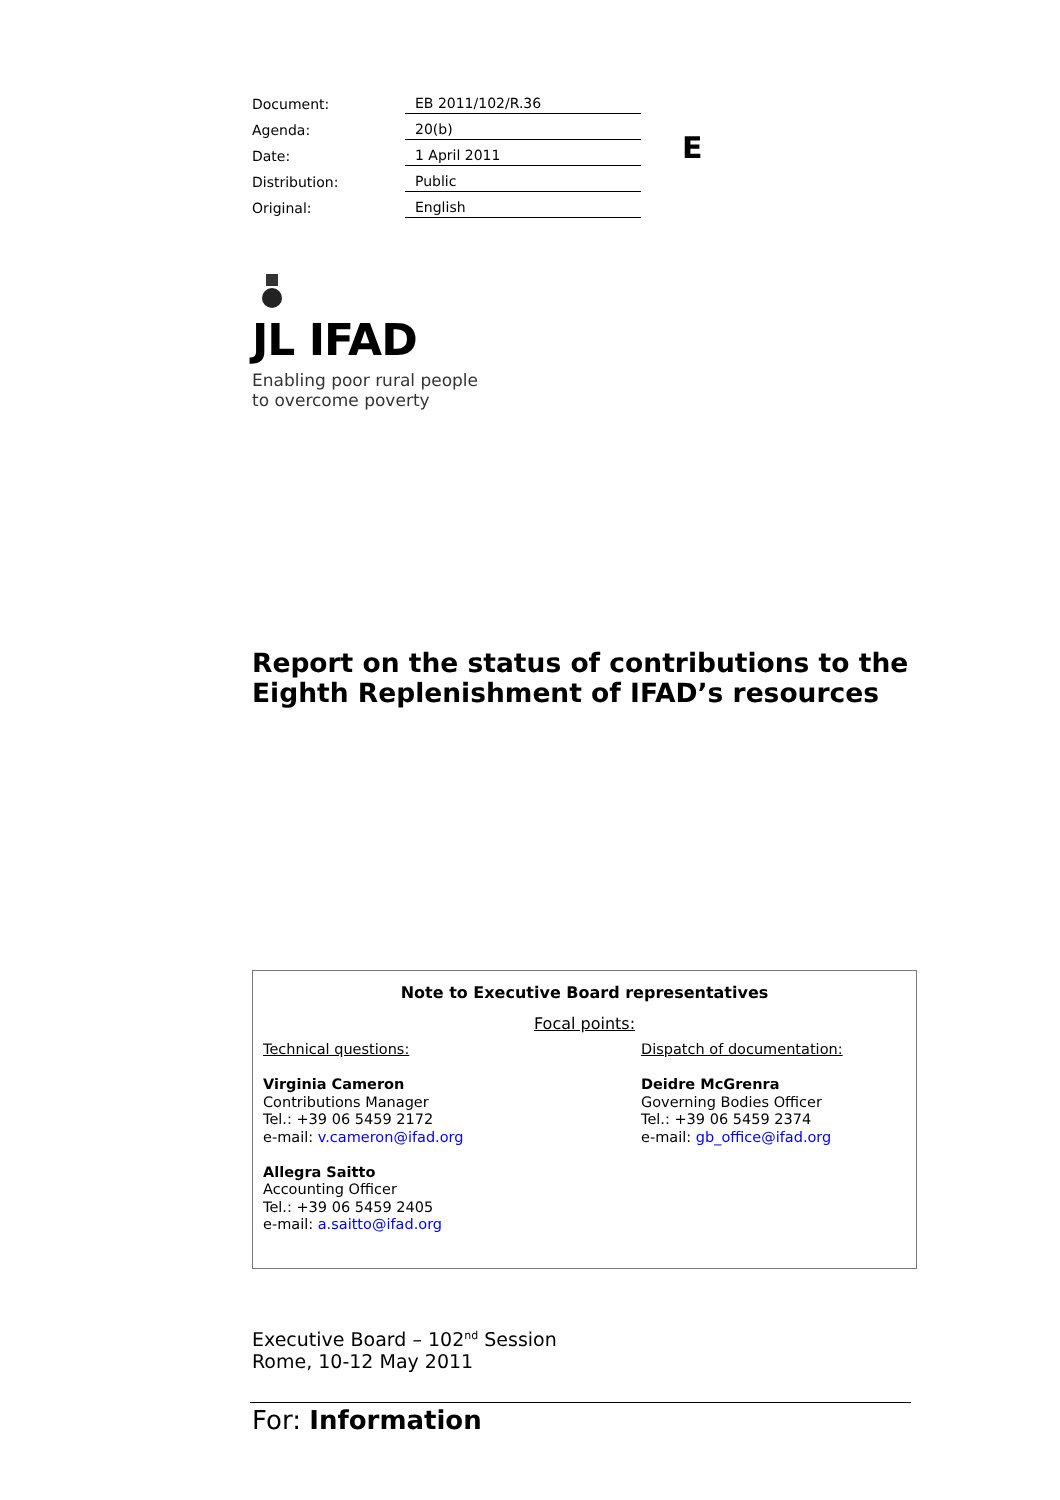| Document: | EB 2011/102/R.36 |
| Agenda: | 20(b) |
| Date: | 1 April 2011 |
| Distribution: | Public |
| Original: | English |
E
JL IFAD
Enabling poor rural people
to overcome poverty
Report on the status of contributions to the
Eighth Replenishment of IFAD’s resources
Note to Executive Board representatives
Focal points:
Technical questions:
Virginia Cameron
Contributions Manager
Tel.: +39 06 5459 2172
e-mail: v.cameron@ifad.org
Allegra Saitto
Accounting Officer
Tel.: +39 06 5459 2405
e-mail: a.saitto@ifad.org
Dispatch of documentation:
Deidre McGrenra
Governing Bodies Officer
Tel.: +39 06 5459 2374
e-mail: gb_office@ifad.org
Executive Board – 102<sup>nd</sup> Session
Rome, 10-12 May 2011
For: Information